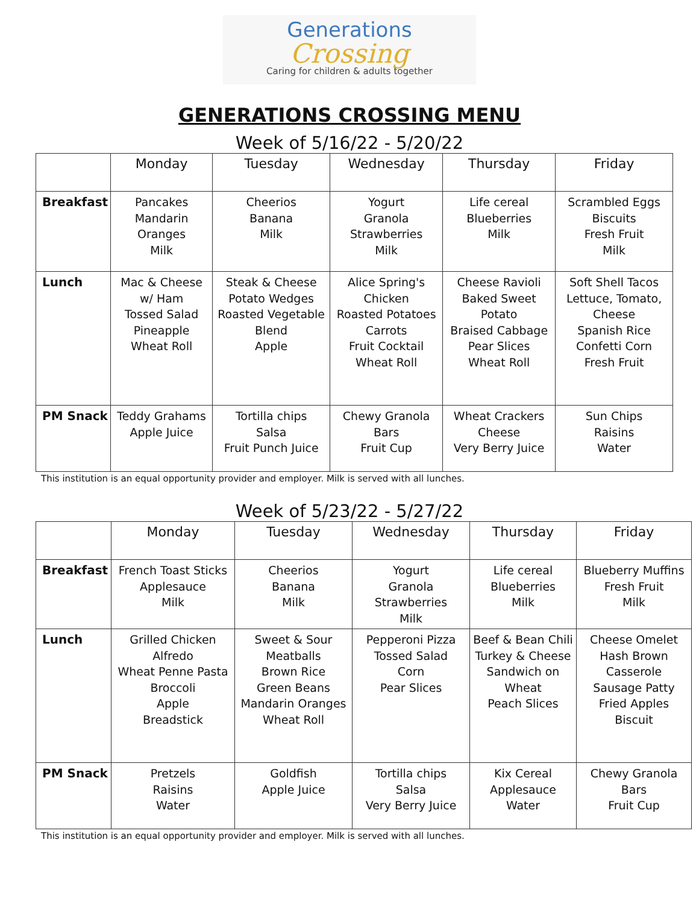Generations
Crossing
Caring for children & adults together
GENERATIONS CROSSING MENU
Week of 5/16/22 - 5/20/22
| | Monday | Tuesday | Wednesday | Thursday | Friday |
| --- | --- | --- | --- | --- | --- |
| Breakfast | Pancakes Mandarin Oranges Milk | Cheerios Banana Milk | Yogurt Granola Strawberries Milk | Life cereal Blueberries Milk | Scrambled Eggs Biscuits Fresh Fruit Milk |
| Lunch | Mac & Cheese w/ Ham Tossed Salad Pineapple Wheat Roll | Steak & Cheese Potato Wedges Roasted Vegetable Blend Apple | Alice Spring's Chicken Roasted Potatoes Carrots Fruit Cocktail Wheat Roll | Cheese Ravioli Baked Sweet Potato Braised Cabbage Pear Slices Wheat Roll | Soft Shell Tacos Lettuce, Tomato, Cheese Spanish Rice Confetti Corn Fresh Fruit |
| PM Snack | Teddy Grahams Apple Juice | Tortilla chips Salsa Fruit Punch Juice | Chewy Granola Bars Fruit Cup | Wheat Crackers Cheese Very Berry Juice | Sun Chips Raisins Water |
This institution is an equal opportunity provider and employer. Milk is served with all lunches.
Week of 5/23/22 - 5/27/22
| | Monday | Tuesday | Wednesday | Thursday | Friday |
| --- | --- | --- | --- | --- | --- |
| Breakfast | French Toast Sticks Applesauce Milk | Cheerios Banana Milk | Yogurt Granola Strawberries Milk | Life cereal Blueberries Milk | Blueberry Muffins Fresh Fruit Milk |
| Lunch | Grilled Chicken Alfredo Wheat Penne Pasta Broccoli Apple Breadstick | Sweet & Sour Meatballs Brown Rice Green Beans Mandarin Oranges Wheat Roll | Pepperoni Pizza Tossed Salad Corn Pear Slices | Beef & Bean Chili Turkey & Cheese Sandwich on Wheat Peach Slices | Cheese Omelet Hash Brown Casserole Sausage Patty Fried Apples Biscuit |
| PM Snack | Pretzels Raisins Water | Goldfish Apple Juice | Tortilla chips Salsa Very Berry Juice | Kix Cereal Applesauce Water | Chewy Granola Bars Fruit Cup |
This institution is an equal opportunity provider and employer. Milk is served with all lunches.